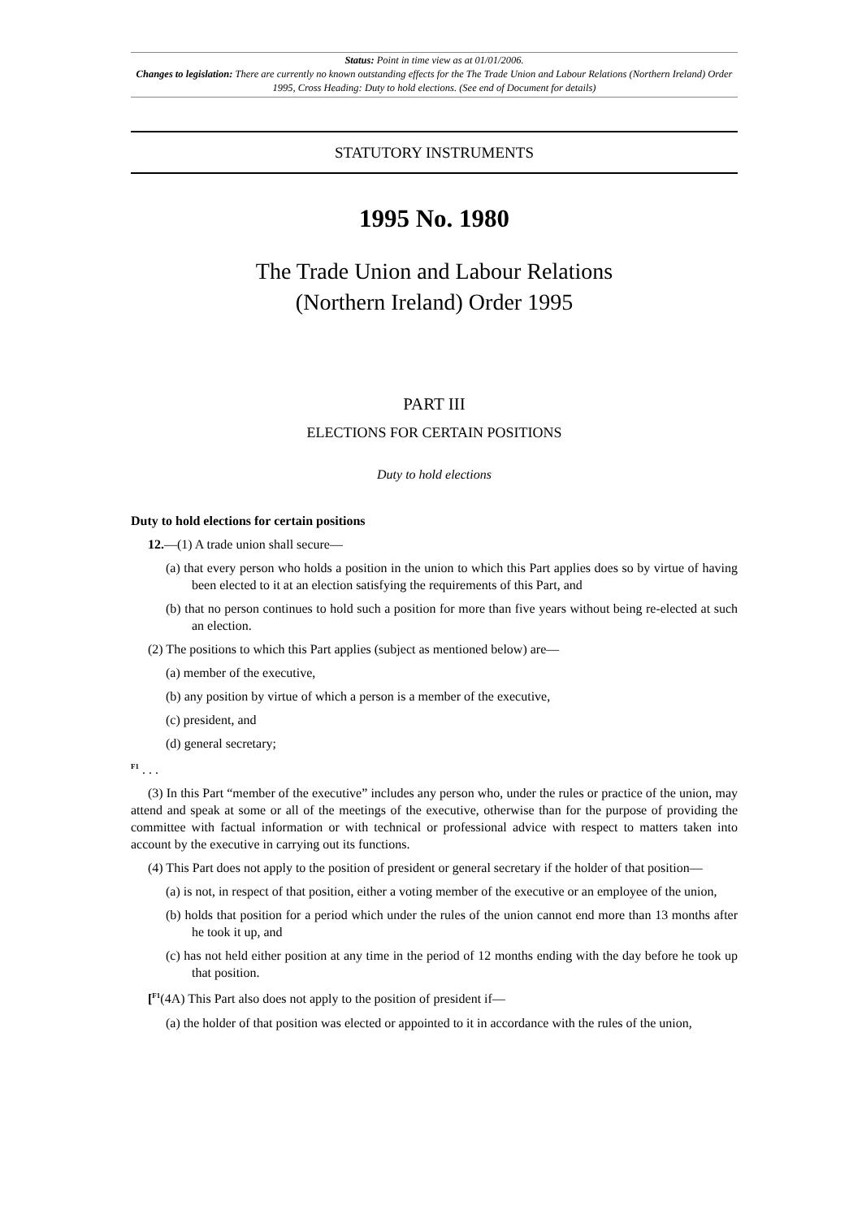Status: Point in time view as at 01/01/2006.
Changes to legislation: There are currently no known outstanding effects for the The Trade Union and Labour Relations (Northern Ireland) Order 1995, Cross Heading: Duty to hold elections. (See end of Document for details)
STATUTORY INSTRUMENTS
1995 No. 1980
The Trade Union and Labour Relations
(Northern Ireland) Order 1995
PART III
ELECTIONS FOR CERTAIN POSITIONS
Duty to hold elections
Duty to hold elections for certain positions
12.—(1) A trade union shall secure—
(a) that every person who holds a position in the union to which this Part applies does so by virtue of having been elected to it at an election satisfying the requirements of this Part, and
(b) that no person continues to hold such a position for more than five years without being re-elected at such an election.
(2) The positions to which this Part applies (subject as mentioned below) are—
(a) member of the executive,
(b) any position by virtue of which a person is a member of the executive,
(c) president, and
(d) general secretary;
<sup>F1</sup> . . .
(3) In this Part “member of the executive” includes any person who, under the rules or practice of the union, may attend and speak at some or all of the meetings of the executive, otherwise than for the purpose of providing the committee with factual information or with technical or professional advice with respect to matters taken into account by the executive in carrying out its functions.
(4) This Part does not apply to the position of president or general secretary if the holder of that position—
(a) is not, in respect of that position, either a voting member of the executive or an employee of the union,
(b) holds that position for a period which under the rules of the union cannot end more than 13 months after he took it up, and
(c) has not held either position at any time in the period of 12 months ending with the day before he took up that position.
[<sup>F1</sup>(4A) This Part also does not apply to the position of president if—
(a) the holder of that position was elected or appointed to it in accordance with the rules of the union,